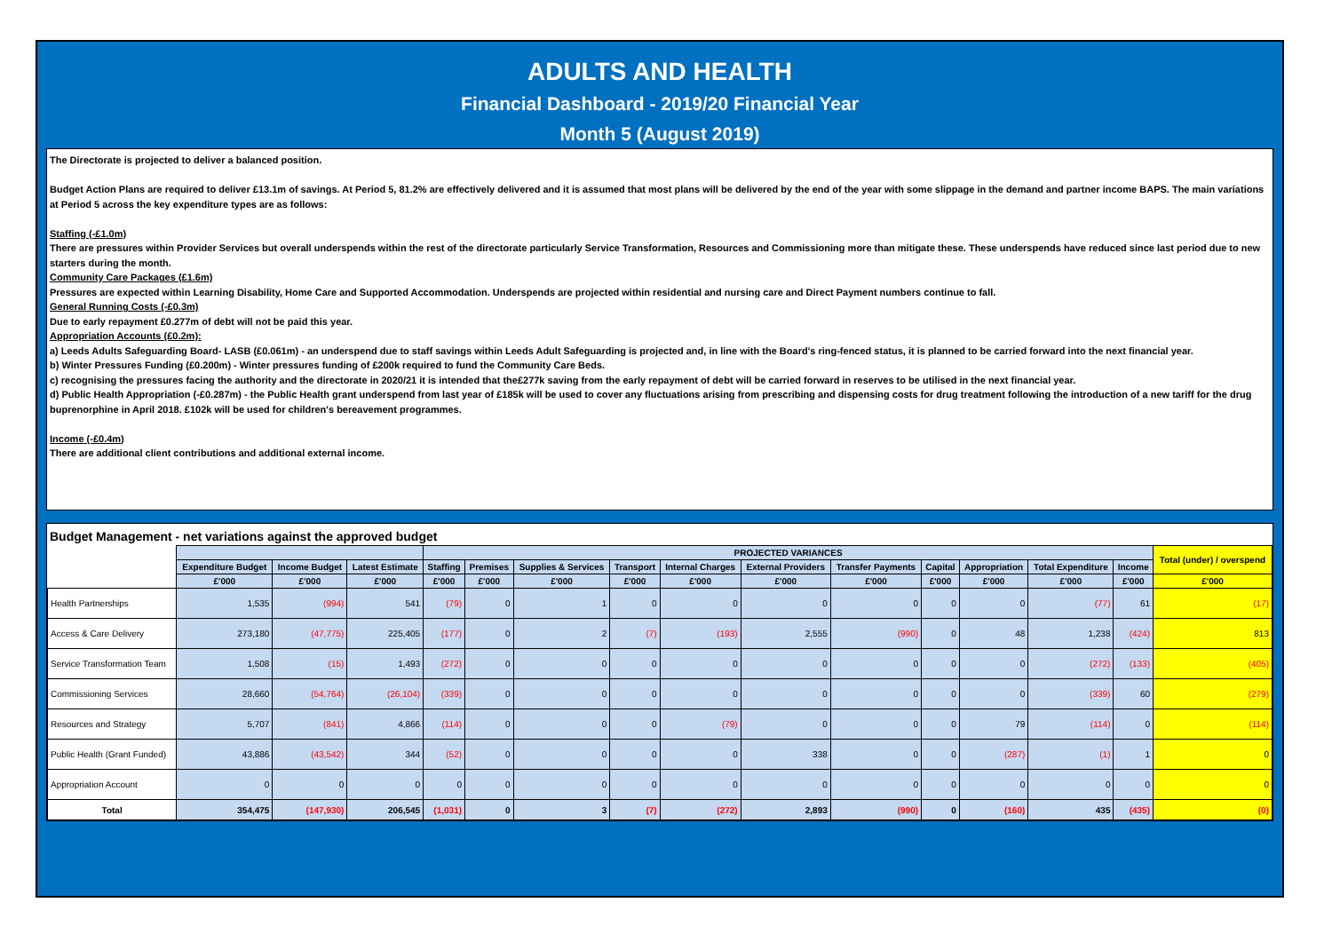ADULTS AND HEALTH
Financial Dashboard - 2019/20 Financial Year
Month 5 (August 2019)
The Directorate is projected to deliver a balanced position.
Budget Action Plans are required to deliver £13.1m of savings. At Period 5, 81.2% are effectively delivered and it is assumed that most plans will be delivered by the end of the year with some slippage in the demand and partner income BAPS. The main variations at Period 5 across the key expenditure types are as follows:
Staffing (-£1.0m)
There are pressures within Provider Services but overall underspends within the rest of the directorate particularly Service Transformation, Resources and Commissioning more than mitigate these. These underspends have reduced since last period due to new starters during the month.
Community Care Packages (£1.6m)
Pressures are expected within Learning Disability, Home Care and Supported Accommodation. Underspends are projected within residential and nursing care and Direct Payment numbers continue to fall.
General Running Costs (-£0.3m)
Due to early repayment £0.277m of debt will not be paid this year.
Appropriation Accounts (£0.2m):
a) Leeds Adults Safeguarding Board- LASB (£0.061m) - an underspend due to staff savings within Leeds Adult Safeguarding is projected and, in line with the Board's ring-fenced status, it is planned to be carried forward into the next financial year.
b) Winter Pressures Funding (£0.200m) - Winter pressures funding of £200k required to fund the Community Care Beds.
c) recognising the pressures facing the authority and the directorate in 2020/21 it is intended that the£277k saving from the early repayment of debt will be carried forward in reserves to be utilised in the next financial year.
d) Public Health Appropriation (-£0.287m) - the Public Health grant underspend from last year of £185k will be used to cover any fluctuations arising from prescribing and dispensing costs for drug treatment following the introduction of a new tariff for the drug buprenorphine in April 2018. £102k will be used for children's bereavement programmes.
Income (-£0.4m)
There are additional client contributions and additional external income.
Budget Management - net variations against the approved budget
| | | | | PROJECTED VARIANCES | | | | | | | | | | | Total (under) / overspend |
| --- | --- | --- | --- | --- | --- | --- | --- | --- | --- | --- | --- | --- | --- | --- | --- |
| | Expenditure Budget | Income Budget | Latest Estimate | Staffing | Premises | Supplies & Services | Transport | Internal Charges | External Providers | Transfer Payments | Capital | Appropriation | Total Expenditure | Income | |
| | £'000 | £'000 | £'000 | £'000 | £'000 | £'000 | £'000 | £'000 | £'000 | £'000 | £'000 | £'000 | £'000 | £'000 | £'000 |
| Health Partnerships | 1,535 | (994) | 541 | (79) | 0 | 1 | 0 | 0 | 0 | 0 | 0 | 0 | (77) | 61 | (17) |
| Access & Care Delivery | 273,180 | (47,775) | 225,405 | (177) | 0 | 2 | (7) | (193) | 2,555 | (990) | 0 | 48 | 1,238 | (424) | 813 |
| Service Transformation Team | 1,508 | (15) | 1,493 | (272) | 0 | 0 | 0 | 0 | 0 | 0 | 0 | 0 | (272) | (133) | (405) |
| Commissioning Services | 28,660 | (54,764) | (26,104) | (339) | 0 | 0 | 0 | 0 | 0 | 0 | 0 | 0 | (339) | 60 | (279) |
| Resources and Strategy | 5,707 | (841) | 4,866 | (114) | 0 | 0 | 0 | (79) | 0 | 0 | 0 | 79 | (114) | 0 | (114) |
| Public Health (Grant Funded) | 43,886 | (43,542) | 344 | (52) | 0 | 0 | 0 | 0 | 338 | 0 | 0 | (287) | (1) | 1 | 0 |
| Appropriation Account | 0 | 0 | 0 | 0 | 0 | 0 | 0 | 0 | 0 | 0 | 0 | 0 | 0 | 0 | 0 |
| Total | 354,475 | (147,930) | 206,545 | (1,031) | 0 | 3 | (7) | (272) | 2,893 | (990) | 0 | (160) | 435 | (435) | (0) |